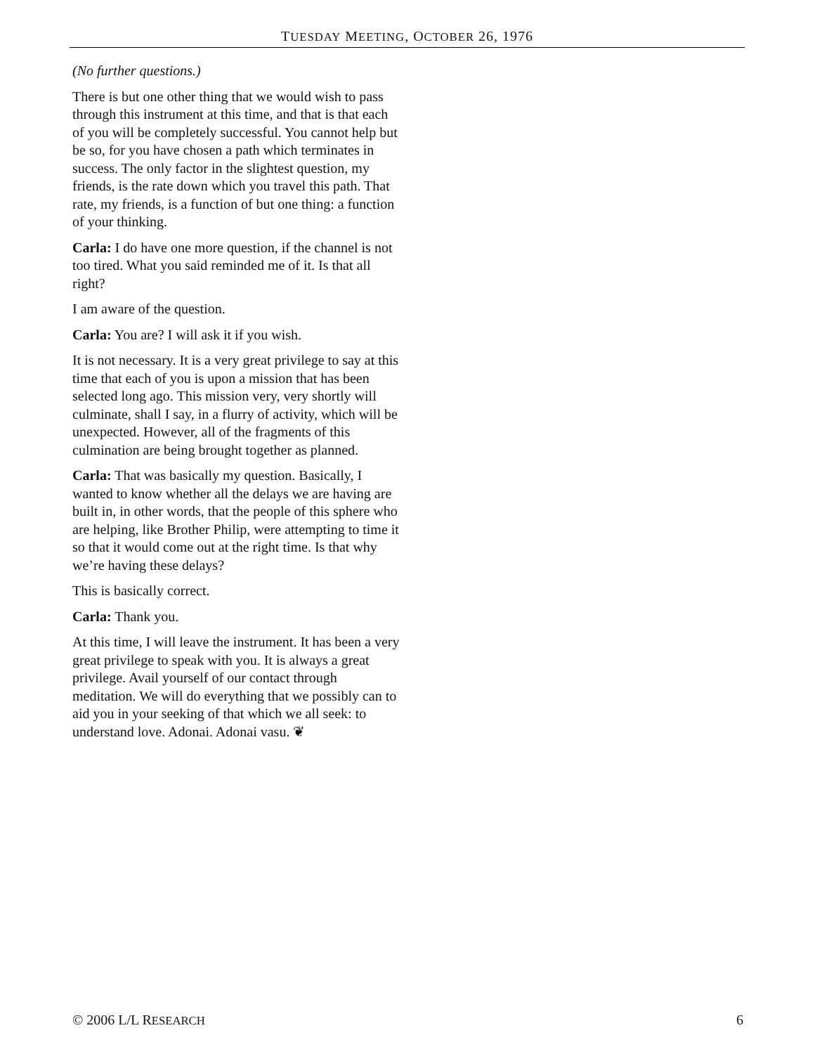TUESDAY MEETING, OCTOBER 26, 1976
(No further questions.)
There is but one other thing that we would wish to pass through this instrument at this time, and that is that each of you will be completely successful. You cannot help but be so, for you have chosen a path which terminates in success. The only factor in the slightest question, my friends, is the rate down which you travel this path. That rate, my friends, is a function of but one thing: a function of your thinking.
Carla: I do have one more question, if the channel is not too tired. What you said reminded me of it. Is that all right?
I am aware of the question.
Carla: You are? I will ask it if you wish.
It is not necessary. It is a very great privilege to say at this time that each of you is upon a mission that has been selected long ago. This mission very, very shortly will culminate, shall I say, in a flurry of activity, which will be unexpected. However, all of the fragments of this culmination are being brought together as planned.
Carla: That was basically my question. Basically, I wanted to know whether all the delays we are having are built in, in other words, that the people of this sphere who are helping, like Brother Philip, were attempting to time it so that it would come out at the right time. Is that why we’re having these delays?
This is basically correct.
Carla: Thank you.
At this time, I will leave the instrument. It has been a very great privilege to speak with you. It is always a great privilege. Avail yourself of our contact through meditation. We will do everything that we possibly can to aid you in your seeking of that which we all seek: to understand love. Adonai. Adonai vasu. ❦
© 2006 L/L RESEARCH 6